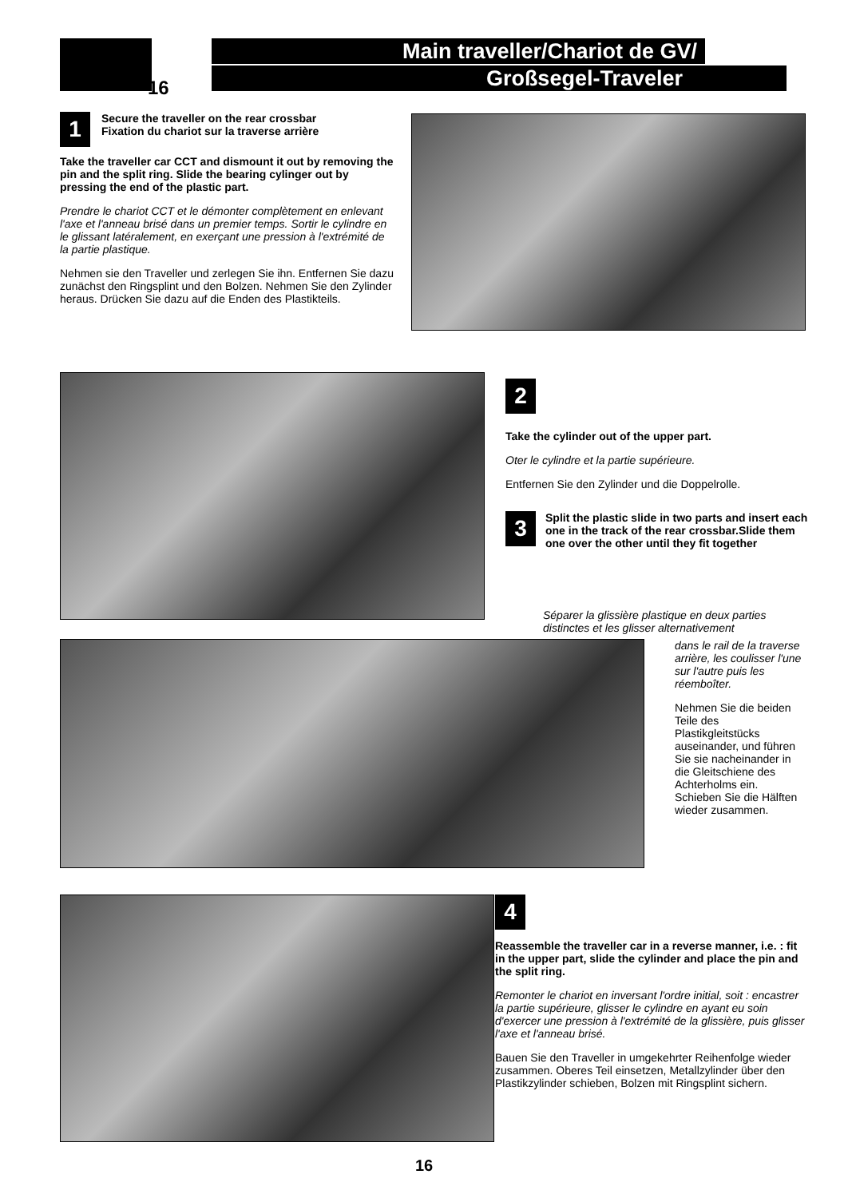16
Main traveller/Chariot de GV/
Großsegel-Traveler
1 Secure the traveller on the rear crossbar
Fixation du chariot sur la traverse arrière
Take the traveller car CCT and dismount it out by removing the pin and the split ring. Slide the bearing cylinger out by pressing the end of the plastic part.
Prendre le chariot CCT et le démonter complètement en enlevant l'axe et l'anneau brisé dans un premier temps. Sortir le cylindre en le glissant latéralement, en exerçant une pression à l'extrémité de la partie plastique.
Nehmen sie den Traveller und zerlegen Sie ihn. Entfernen Sie dazu zunächst den Ringsplint und den Bolzen. Nehmen Sie den Zylinder heraus. Drücken Sie dazu auf die Enden des Plastikteils.
2
Take the cylinder out of the upper part.
Oter le cylindre et la partie supérieure.
Entfernen Sie den Zylinder und die Doppelrolle.
3 Split the plastic slide in two parts and insert each one in the track of the rear crossbar.Slide them one over the other until they fit together
Séparer la glissière plastique en deux parties distinctes et les glisser alternativement
dans le rail de la traverse arrière, les coulisser l'une sur l'autre puis les réemboîter.
Nehmen Sie die beiden Teile des Plastikgleitstücks auseinander, und führen Sie sie nacheinander in die Gleitschiene des Achterholms ein. Schieben Sie die Hälften wieder zusammen.
4
Reassemble the traveller car in a reverse manner, i.e. : fit in the upper part, slide the cylinder and place the pin and the split ring.
Remonter le chariot en inversant l'ordre initial, soit : encastrer la partie supérieure, glisser le cylindre en ayant eu soin d'exercer une pression à l'extrémité de la glissière, puis glisser l'axe et l'anneau brisé.
Bauen Sie den Traveller in umgekehrter Reihenfolge wieder zusammen. Oberes Teil einsetzen, Metallzylinder über den Plastikzylinder schieben, Bolzen mit Ringsplint sichern.
16